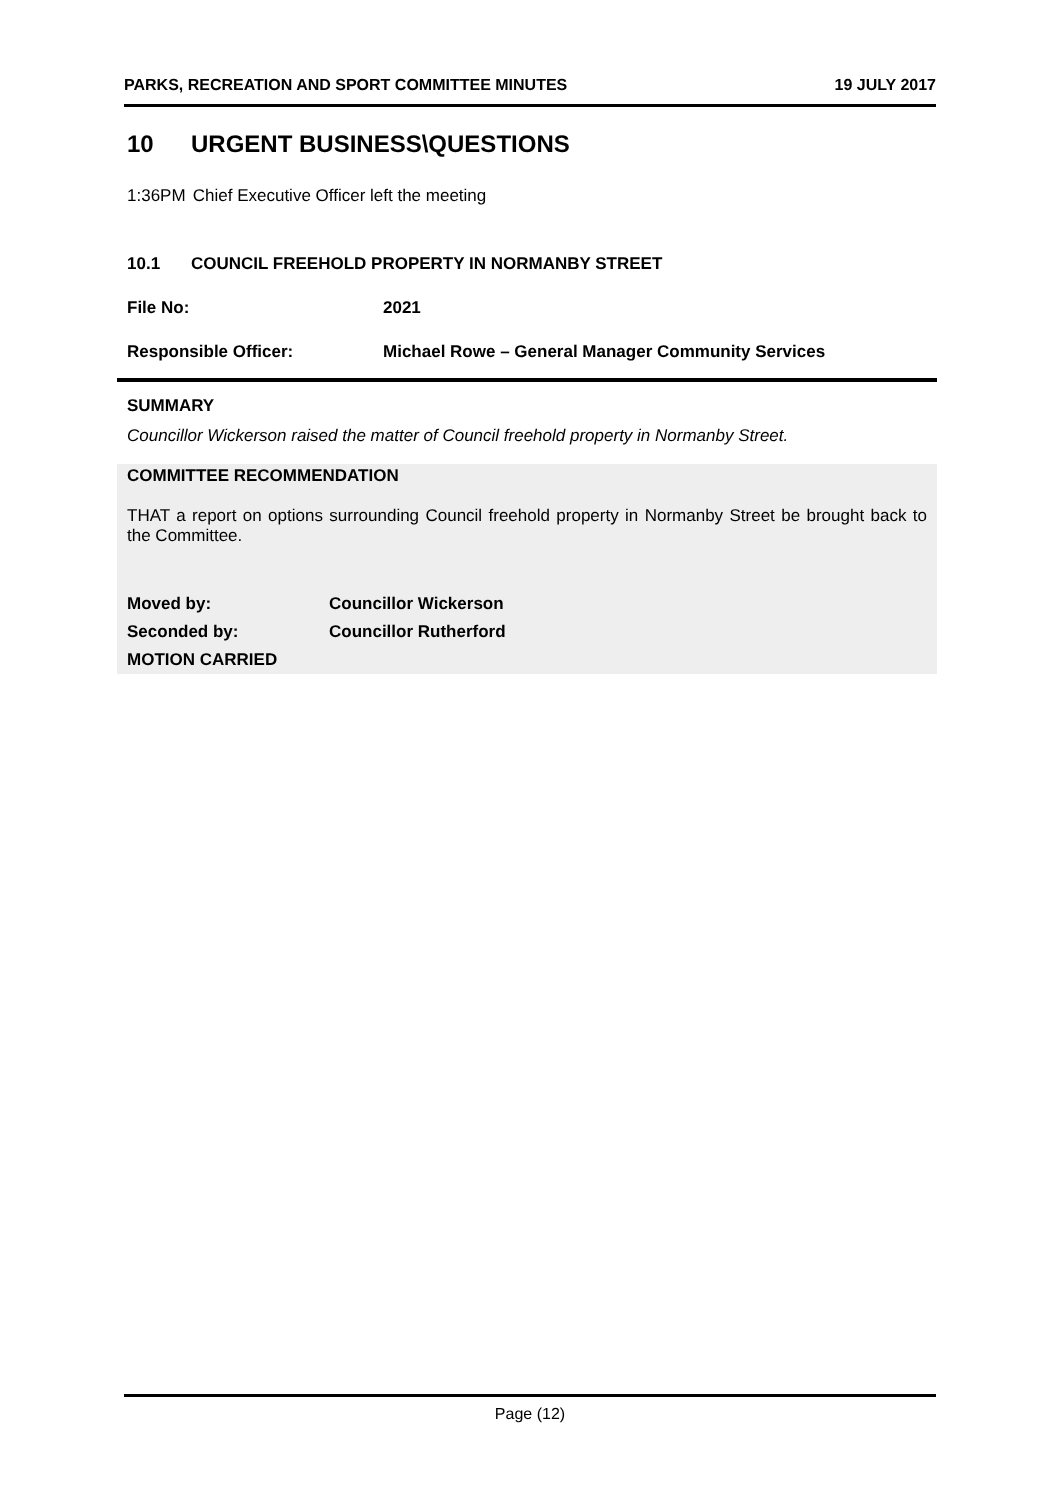PARKS, RECREATION AND SPORT COMMITTEE MINUTES 19 JULY 2017
10 URGENT BUSINESS\QUESTIONS
1:36PM Chief Executive Officer left the meeting
10.1 COUNCIL FREEHOLD PROPERTY IN NORMANBY STREET
File No: 2021
Responsible Officer: Michael Rowe – General Manager Community Services
SUMMARY
Councillor Wickerson raised the matter of Council freehold property in Normanby Street.
COMMITTEE RECOMMENDATION
THAT a report on options surrounding Council freehold property in Normanby Street be brought back to the Committee.
Moved by: Councillor Wickerson
Seconded by: Councillor Rutherford
MOTION CARRIED
Page (12)